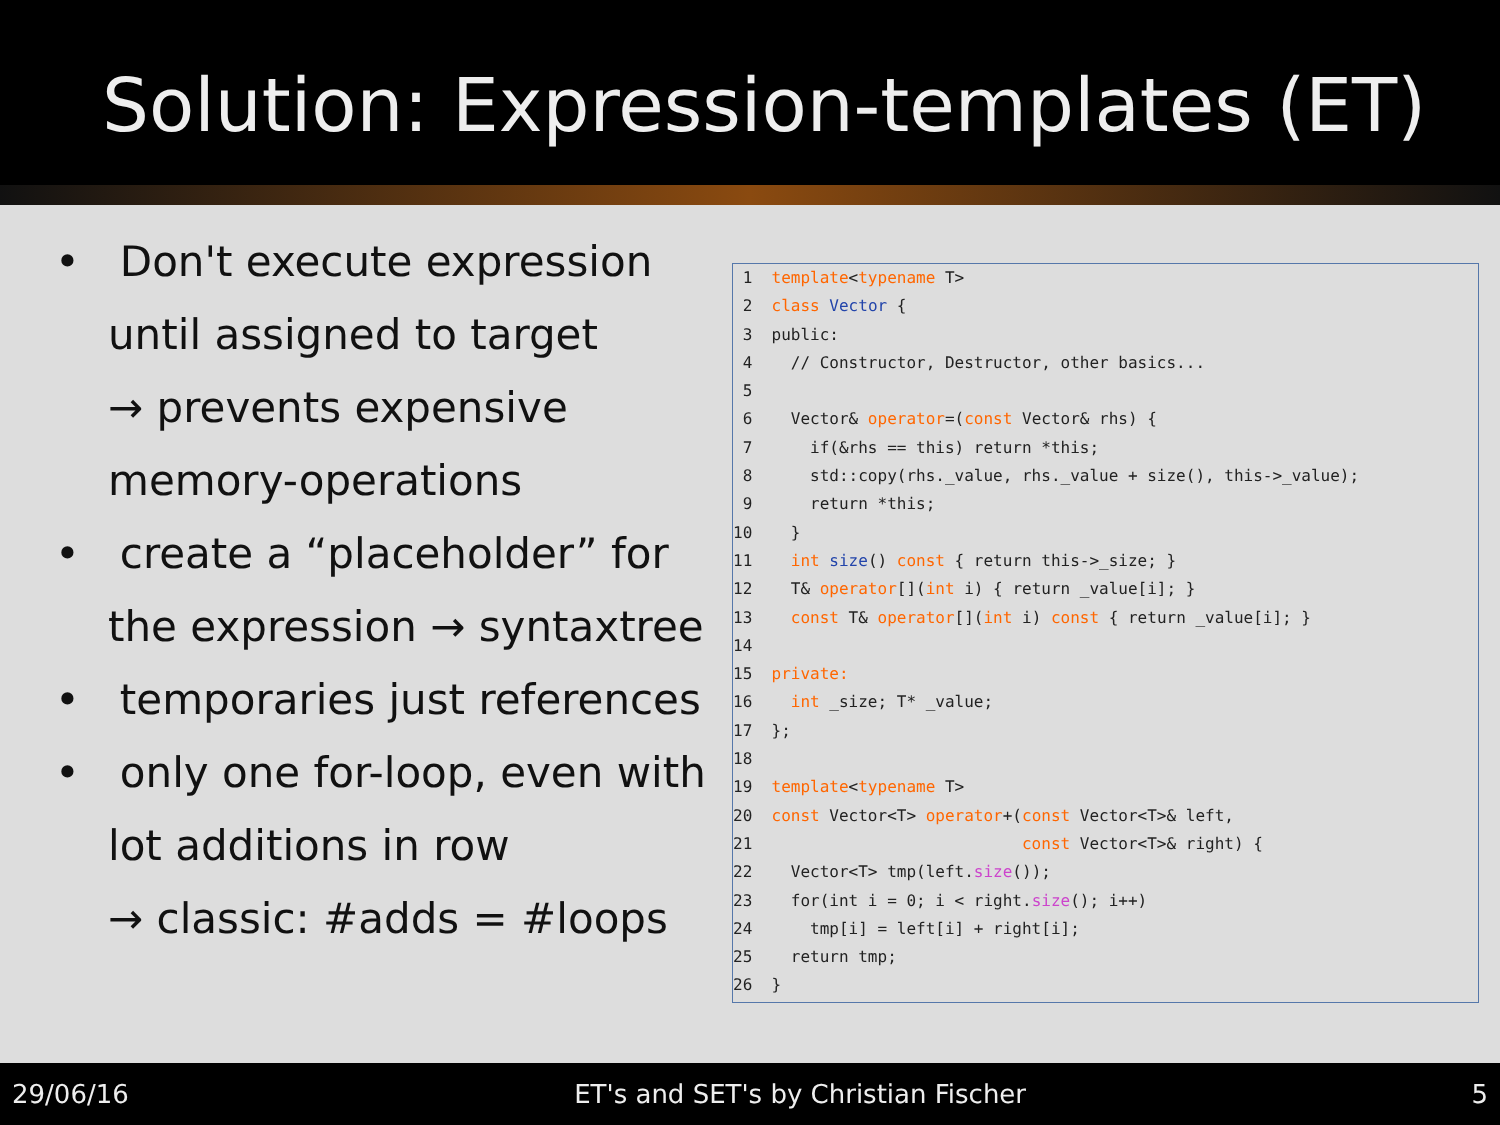Solution: Expression-templates (ET)
• Don't execute expression until assigned to target
→ prevents expensive memory-operations
• create a “placeholder” for the expression → syntaxtree
• temporaries just references
• only one for-loop, even with lot additions in row
→ classic: #adds = #loops
1 template<typename T> 2 class Vector { 3 public: 4 // Constructor, Destructor, other basics... 5 6 Vector& operator=(const Vector& rhs) { 7 if(&rhs == this) return *this; 8 std::copy(rhs._value, rhs._value + size(), this->_value); 9 return *this; 10 } 11 int size() const { return this->_size; } 12 T& operator[](int i) { return _value[i]; } 13 const T& operator[](int i) const { return _value[i]; } 14 15 private: 16 int _size; T* _value; 17 }; 18 19 template<typename T> 20 const Vector<T> operator+(const Vector<T>& left, 21 const Vector<T>& right) { 22 Vector<T> tmp(left.size()); 23 for(int i = 0; i < right.size(); i++) 24 tmp[i] = left[i] + right[i]; 25 return tmp; 26 }
29/06/16 ET's and SET's by Christian Fischer 5